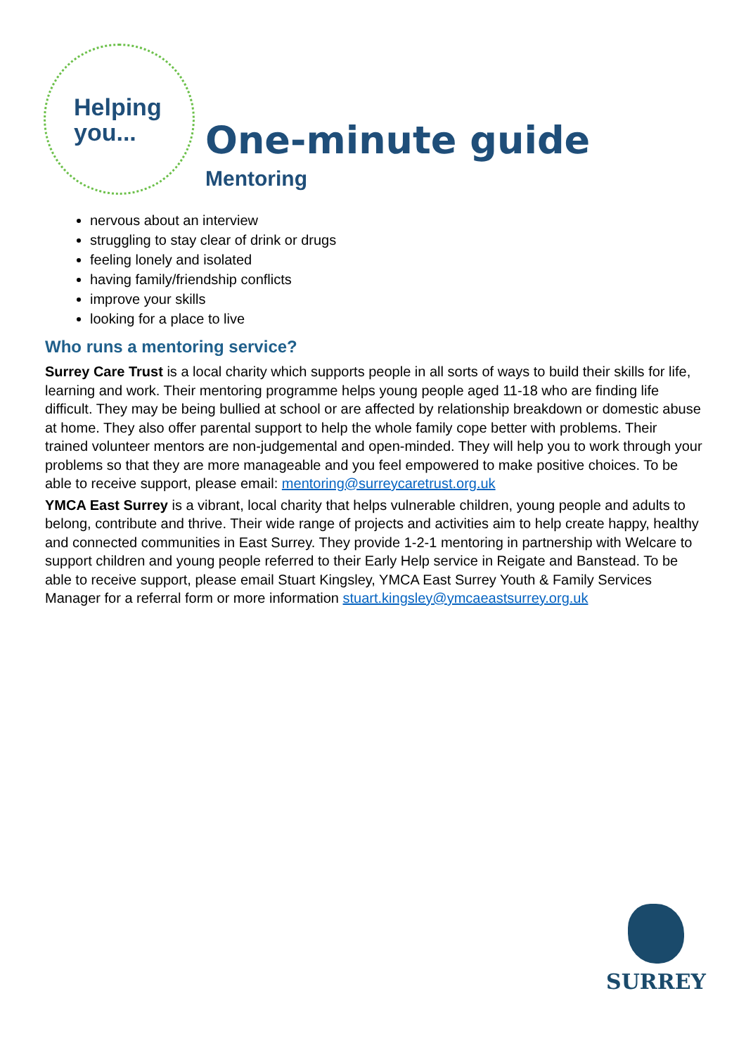Helping
you...
One-minute guide
Mentoring
nervous about an interview
struggling to stay clear of drink or drugs
feeling lonely and isolated
having family/friendship conflicts
improve your skills
looking for a place to live
Who runs a mentoring service?
Surrey Care Trust is a local charity which supports people in all sorts of ways to build their skills for life, learning and work. Their mentoring programme helps young people aged 11-18 who are finding life difficult. They may be being bullied at school or are affected by relationship breakdown or domestic abuse at home. They also offer parental support to help the whole family cope better with problems. Their trained volunteer mentors are non-judgemental and open-minded. They will help you to work through your problems so that they are more manageable and you feel empowered to make positive choices. To be able to receive support, please email: mentoring@surreycaretrust.org.uk
YMCA East Surrey is a vibrant, local charity that helps vulnerable children, young people and adults to belong, contribute and thrive. Their wide range of projects and activities aim to help create happy, healthy and connected communities in East Surrey. They provide 1-2-1 mentoring in partnership with Welcare to support children and young people referred to their Early Help service in Reigate and Banstead. To be able to receive support, please email Stuart Kingsley, YMCA East Surrey Youth & Family Services Manager for a referral form or more information stuart.kingsley@ymcaeastsurrey.org.uk
SURREY